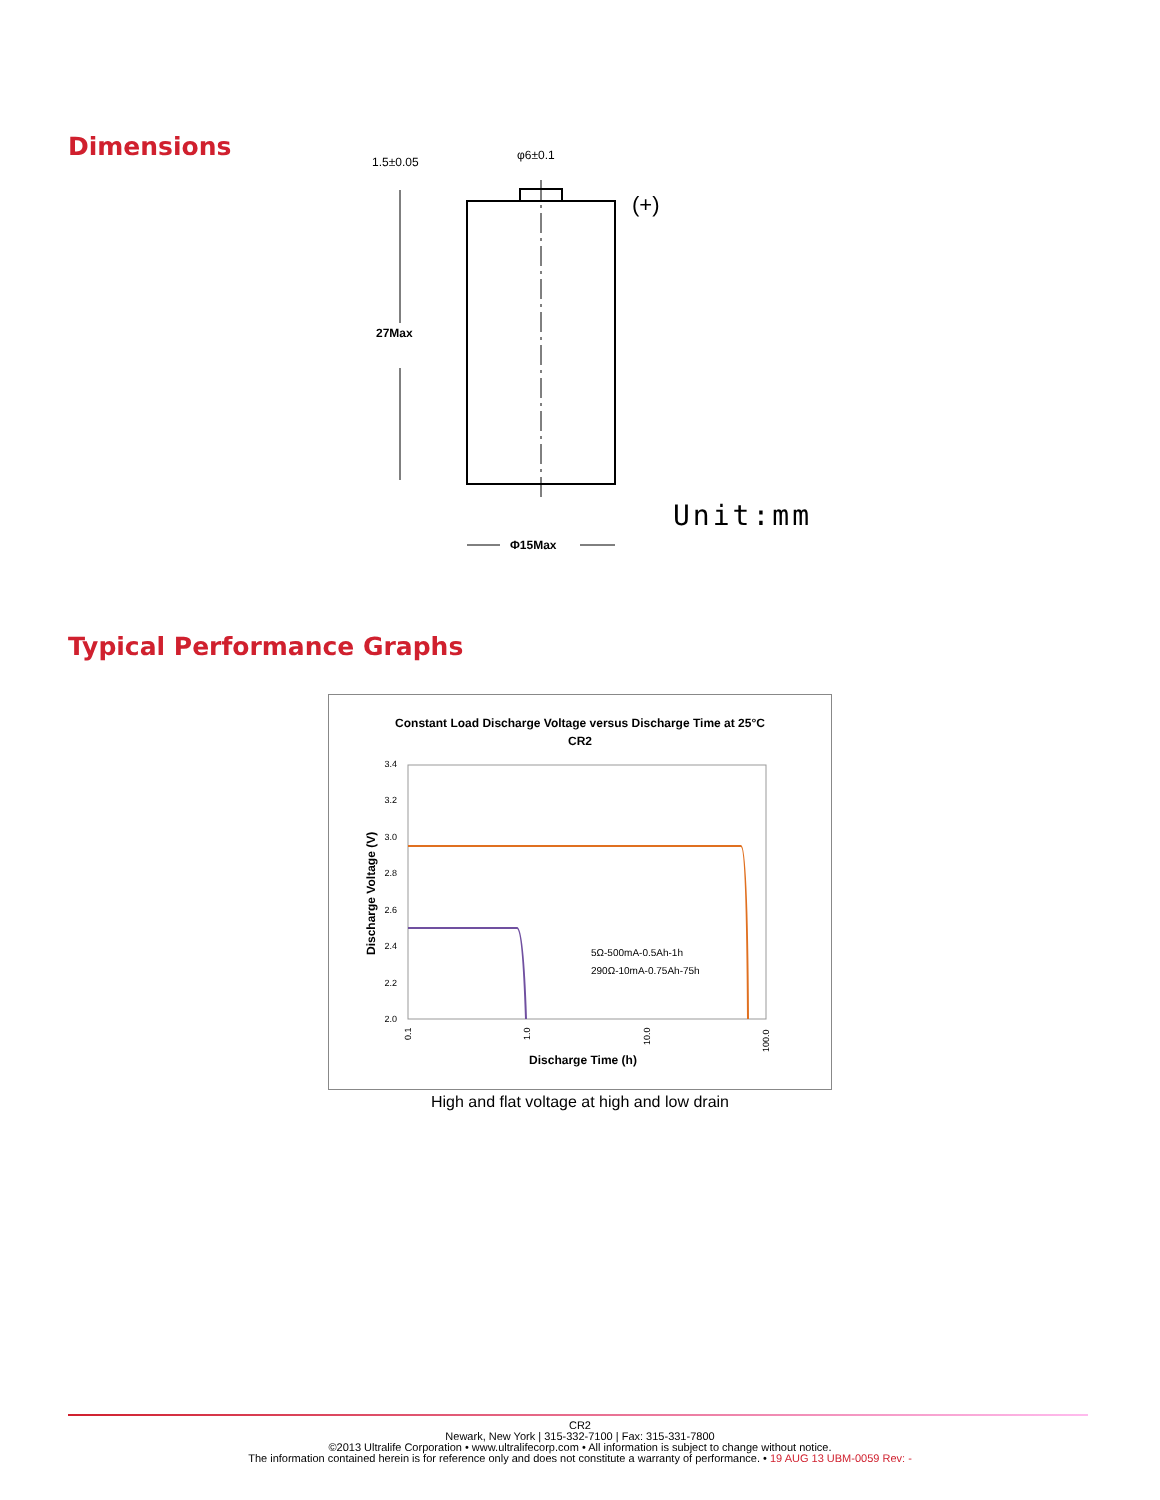Dimensions
1.5±0.05
φ6±0.1
(+)
27Max
Φ15Max
Unit:mm
Typical Performance Graphs
Constant Load Discharge Voltage versus Discharge Time at 25°C
CR2
3.4
3.2
3.0
2.8
2.6
2.4
2.2
2.0
0.1
1.0
10.0
100.0
Discharge Voltage (V)
Discharge Time (h)
5Ω-500mA-0.5Ah-1h
290Ω-10mA-0.75Ah-75h
High and flat voltage at high and low drain
CR2
Newark, New York | 315-332-7100 | Fax: 315-331-7800
©2013 Ultralife Corporation • www.ultralifecorp.com • All information is subject to change without notice.
The information contained herein is for reference only and does not constitute a warranty of performance. • 19 AUG 13 UBM-0059 Rev: -